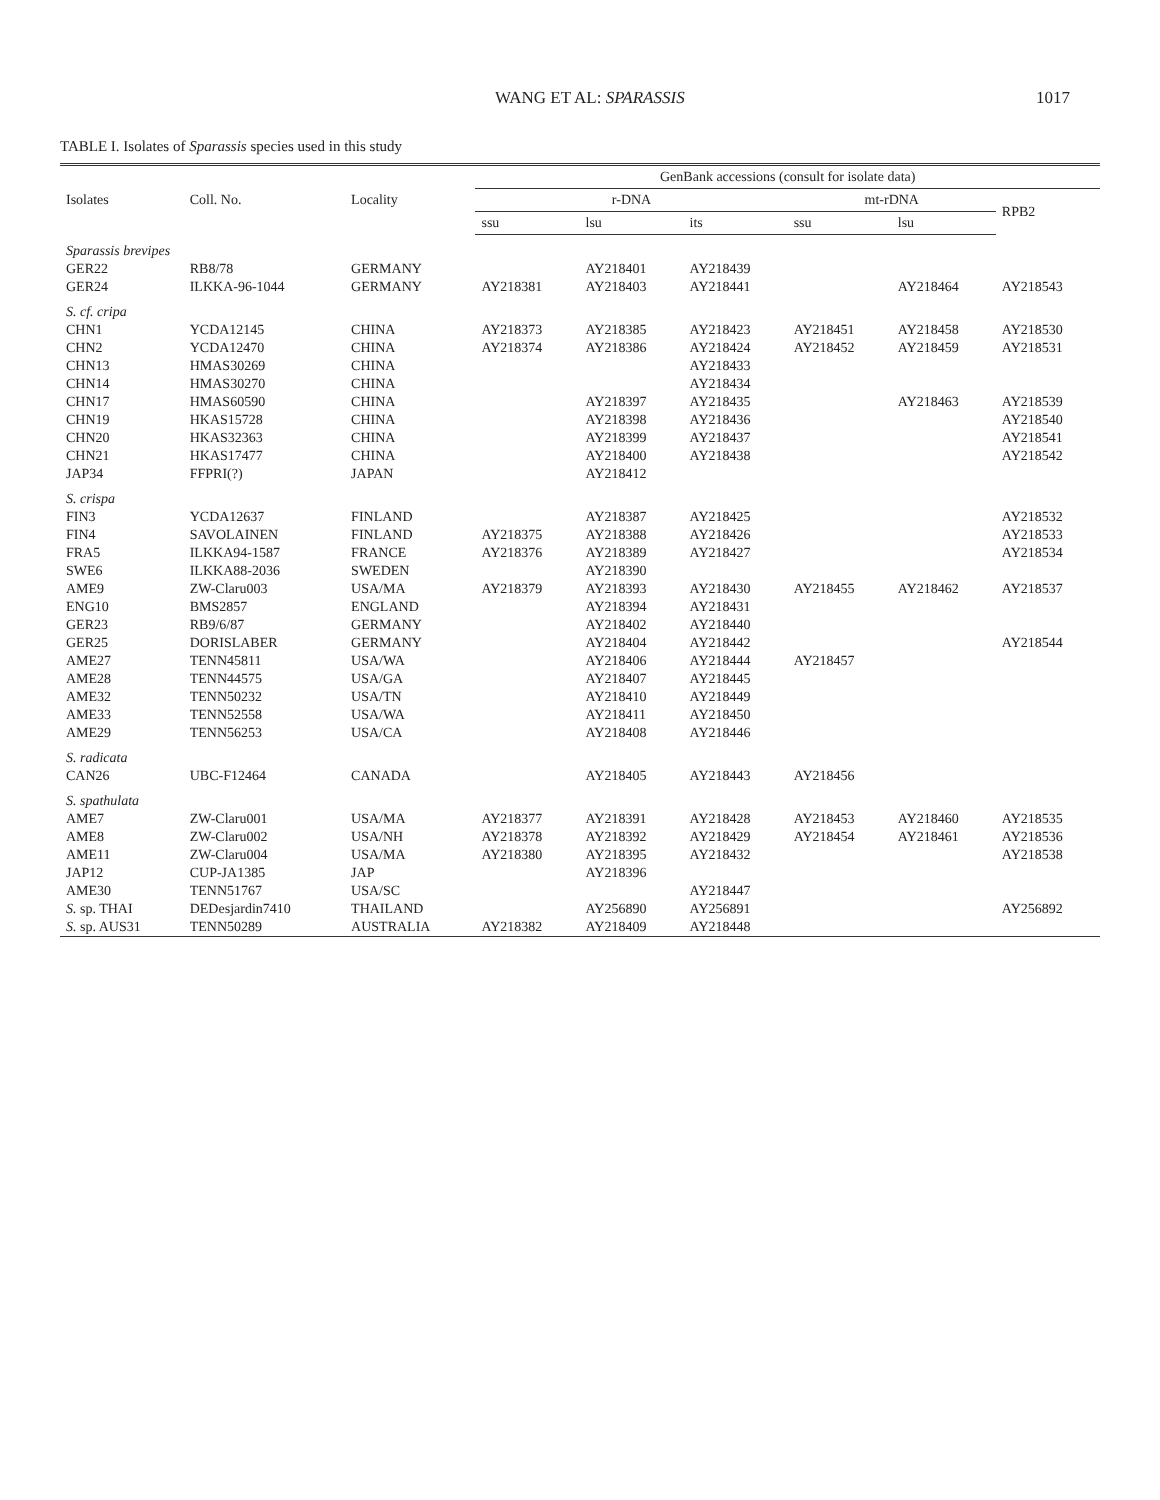WANG ET AL: SPARASSIS 1017
TABLE I. Isolates of Sparassis species used in this study
| Isolates | Coll. No. | Locality | GenBank accessions (consult for isolate data) | | | | | |
| --- | --- | --- | --- | --- | --- | --- | --- | --- |
| | | | r-DNA | | | mt-rDNA | | RPB2 |
| | | | ssu | lsu | its | ssu | lsu | |
| Sparassis brevipes | | | | | | | | |
| GER22 | RB8/78 | GERMANY | | AY218401 | AY218439 | | | |
| GER24 | ILKKA-96-1044 | GERMANY | AY218381 | AY218403 | AY218441 | | AY218464 | AY218543 |
| S. cf. cripa | | | | | | | | |
| CHN1 | YCDA12145 | CHINA | AY218373 | AY218385 | AY218423 | AY218451 | AY218458 | AY218530 |
| CHN2 | YCDA12470 | CHINA | AY218374 | AY218386 | AY218424 | AY218452 | AY218459 | AY218531 |
| CHN13 | HMAS30269 | CHINA | | | AY218433 | | | |
| CHN14 | HMAS30270 | CHINA | | | AY218434 | | | |
| CHN17 | HMAS60590 | CHINA | | AY218397 | AY218435 | | AY218463 | AY218539 |
| CHN19 | HKAS15728 | CHINA | | AY218398 | AY218436 | | | AY218540 |
| CHN20 | HKAS32363 | CHINA | | AY218399 | AY218437 | | | AY218541 |
| CHN21 | HKAS17477 | CHINA | | AY218400 | AY218438 | | | AY218542 |
| JAP34 | FFPRI(?) | JAPAN | | AY218412 | | | | |
| S. crispa | | | | | | | | |
| FIN3 | YCDA12637 | FINLAND | | AY218387 | AY218425 | | | AY218532 |
| FIN4 | SAVOLAINEN | FINLAND | AY218375 | AY218388 | AY218426 | | | AY218533 |
| FRA5 | ILKKA94-1587 | FRANCE | AY218376 | AY218389 | AY218427 | | | AY218534 |
| SWE6 | ILKKA88-2036 | SWEDEN | | AY218390 | | | | |
| AME9 | ZW-Claru003 | USA/MA | AY218379 | AY218393 | AY218430 | AY218455 | AY218462 | AY218537 |
| ENG10 | BMS2857 | ENGLAND | | AY218394 | AY218431 | | | |
| GER23 | RB9/6/87 | GERMANY | | AY218402 | AY218440 | | | |
| GER25 | DORISLABER | GERMANY | | AY218404 | AY218442 | | | AY218544 |
| AME27 | TENN45811 | USA/WA | | AY218406 | AY218444 | AY218457 | | |
| AME28 | TENN44575 | USA/GA | | AY218407 | AY218445 | | | |
| AME32 | TENN50232 | USA/TN | | AY218410 | AY218449 | | | |
| AME33 | TENN52558 | USA/WA | | AY218411 | AY218450 | | | |
| AME29 | TENN56253 | USA/CA | | AY218408 | AY218446 | | | |
| S. radicata | | | | | | | | |
| CAN26 | UBC-F12464 | CANADA | | AY218405 | AY218443 | AY218456 | | |
| S. spathulata | | | | | | | | |
| AME7 | ZW-Claru001 | USA/MA | AY218377 | AY218391 | AY218428 | AY218453 | AY218460 | AY218535 |
| AME8 | ZW-Claru002 | USA/NH | AY218378 | AY218392 | AY218429 | AY218454 | AY218461 | AY218536 |
| AME11 | ZW-Claru004 | USA/MA | AY218380 | AY218395 | AY218432 | | | AY218538 |
| JAP12 | CUP-JA1385 | JAP | | AY218396 | | | | |
| AME30 | TENN51767 | USA/SC | | | AY218447 | | | |
| S. sp. THAI | DEDesjardin7410 | THAILAND | | AY256890 | AY256891 | | | AY256892 |
| S. sp. AUS31 | TENN50289 | AUSTRALIA | AY218382 | AY218409 | AY218448 | | | |